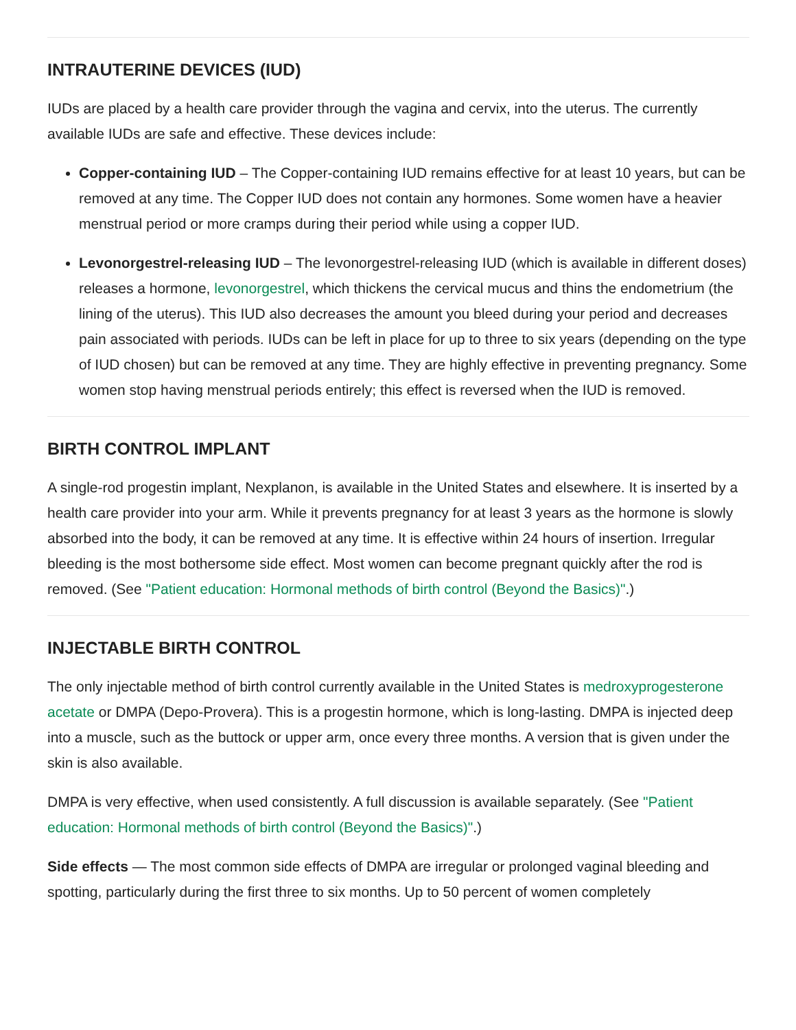INTRAUTERINE DEVICES (IUD)
IUDs are placed by a health care provider through the vagina and cervix, into the uterus. The currently available IUDs are safe and effective. These devices include:
Copper-containing IUD – The Copper-containing IUD remains effective for at least 10 years, but can be removed at any time. The Copper IUD does not contain any hormones. Some women have a heavier menstrual period or more cramps during their period while using a copper IUD.
Levonorgestrel-releasing IUD – The levonorgestrel-releasing IUD (which is available in different doses) releases a hormone, levonorgestrel, which thickens the cervical mucus and thins the endometrium (the lining of the uterus). This IUD also decreases the amount you bleed during your period and decreases pain associated with periods. IUDs can be left in place for up to three to six years (depending on the type of IUD chosen) but can be removed at any time. They are highly effective in preventing pregnancy. Some women stop having menstrual periods entirely; this effect is reversed when the IUD is removed.
BIRTH CONTROL IMPLANT
A single-rod progestin implant, Nexplanon, is available in the United States and elsewhere. It is inserted by a health care provider into your arm. While it prevents pregnancy for at least 3 years as the hormone is slowly absorbed into the body, it can be removed at any time. It is effective within 24 hours of insertion. Irregular bleeding is the most bothersome side effect. Most women can become pregnant quickly after the rod is removed. (See "Patient education: Hormonal methods of birth control (Beyond the Basics)".)
INJECTABLE BIRTH CONTROL
The only injectable method of birth control currently available in the United States is medroxyprogesterone acetate or DMPA (Depo-Provera). This is a progestin hormone, which is long-lasting. DMPA is injected deep into a muscle, such as the buttock or upper arm, once every three months. A version that is given under the skin is also available.
DMPA is very effective, when used consistently. A full discussion is available separately. (See "Patient education: Hormonal methods of birth control (Beyond the Basics)".)
Side effects — The most common side effects of DMPA are irregular or prolonged vaginal bleeding and spotting, particularly during the first three to six months. Up to 50 percent of women completely